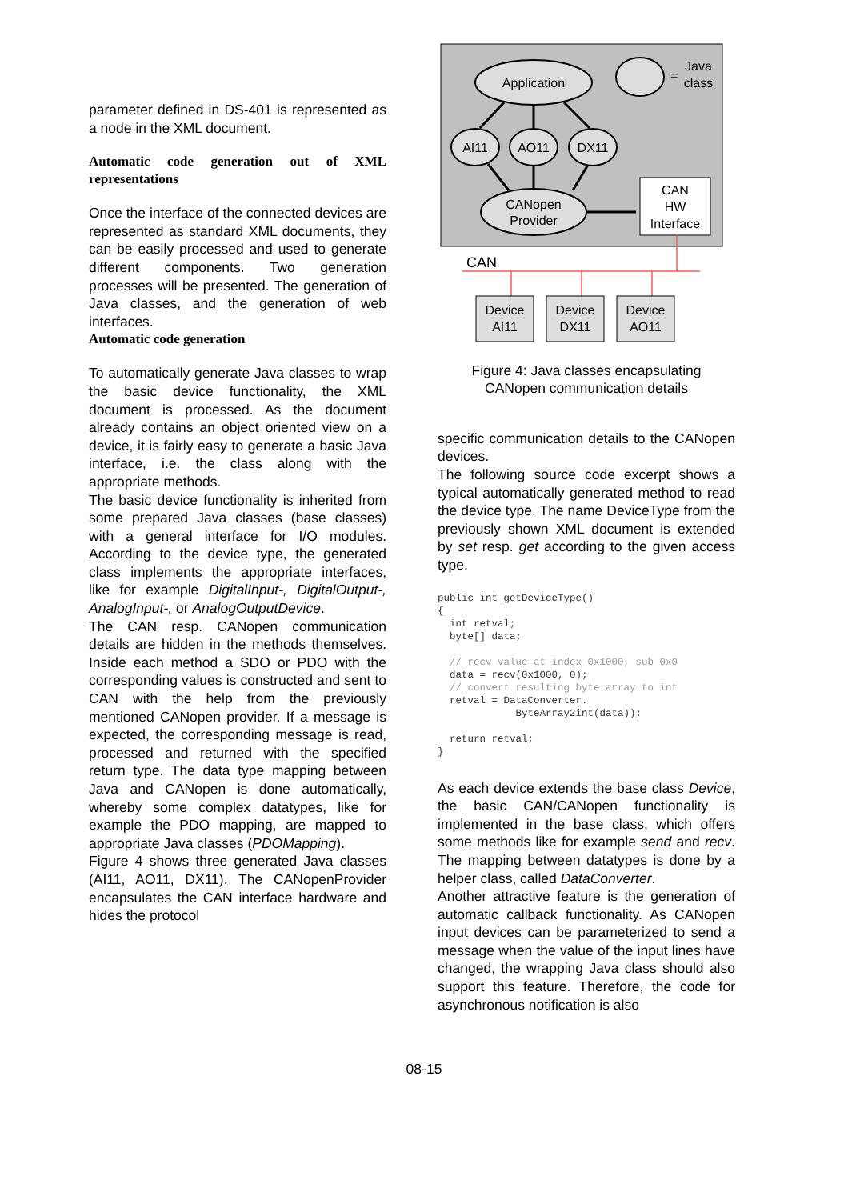parameter defined in DS-401 is represented as a node in the XML document.
Automatic code generation out of XML representations
Once the interface of the connected devices are represented as standard XML documents, they can be easily processed and used to generate different components. Two generation processes will be presented. The generation of Java classes, and the generation of web interfaces.
Automatic code generation
To automatically generate Java classes to wrap the basic device functionality, the XML document is processed. As the document already contains an object oriented view on a device, it is fairly easy to generate a basic Java interface, i.e. the class along with the appropriate methods.
The basic device functionality is inherited from some prepared Java classes (base classes) with a general interface for I/O modules. According to the device type, the generated class implements the appropriate interfaces, like for example DigitalInput-, DigitalOutput-, AnalogInput-, or AnalogOutputDevice.
The CAN resp. CANopen communication details are hidden in the methods themselves. Inside each method a SDO or PDO with the corresponding values is constructed and sent to CAN with the help from the previously mentioned CANopen provider. If a message is expected, the corresponding message is read, processed and returned with the specified return type. The data type mapping between Java and CANopen is done automatically, whereby some complex datatypes, like for example the PDO mapping, are mapped to appropriate Java classes (PDOMapping).
Figure 4 shows three generated Java classes (AI11, AO11, DX11). The CANopenProvider encapsulates the CAN interface hardware and hides the protocol
Application
=
Java
class
AI11
AO11
DX11
CANopen
Provider
CAN
HW
Interface
CAN
Device
AI11
Device
DX11
Device
AO11
Figure 4: Java classes encapsulating
CANopen communication details
specific communication details to the CANopen devices.
The following source code excerpt shows a typical automatically generated method to read the device type. The name DeviceType from the previously shown XML document is extended by set resp. get according to the given access type.
public int getDeviceType()
{
  int retval;
  byte[] data;

  // recv value at index 0x1000, sub 0x0
  data = recv(0x1000, 0);
  // convert resulting byte array to int
  retval = DataConverter.
             ByteArray2int(data));

  return retval;
}
As each device extends the base class Device, the basic CAN/CANopen functionality is implemented in the base class, which offers some methods like for example send and recv. The mapping between datatypes is done by a helper class, called DataConverter.
Another attractive feature is the generation of automatic callback functionality. As CANopen input devices can be parameterized to send a message when the value of the input lines have changed, the wrapping Java class should also support this feature. Therefore, the code for asynchronous notification is also
08-15